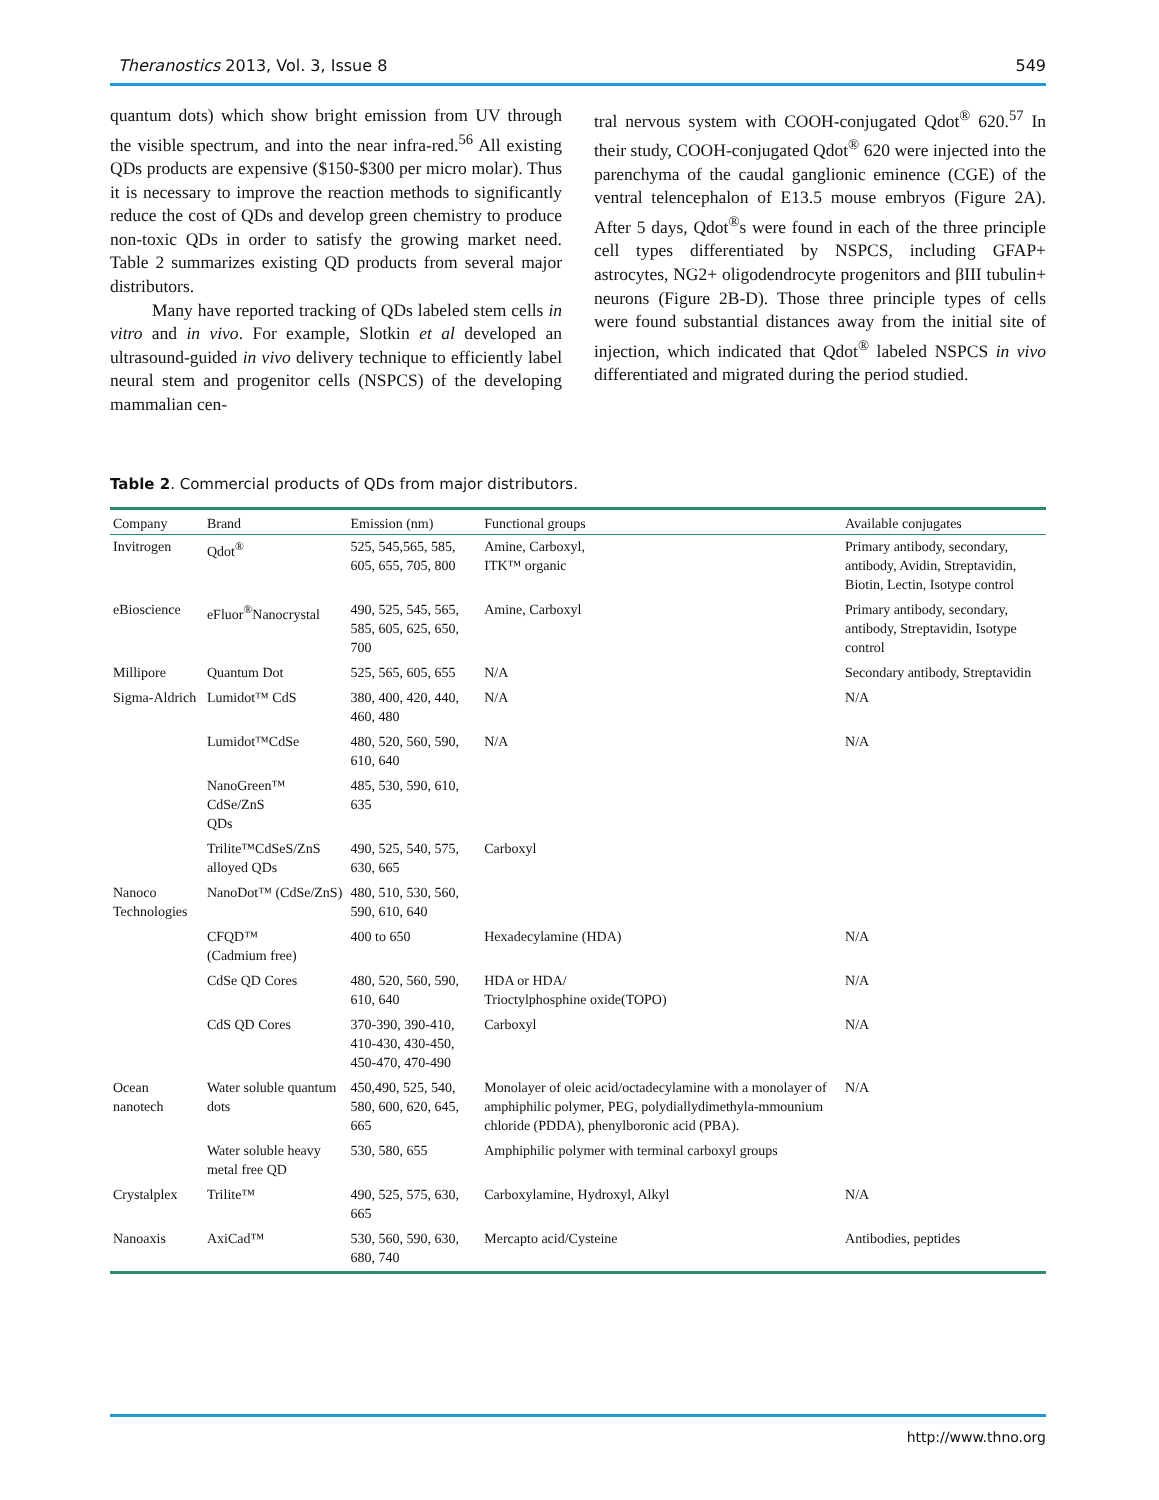Theranostics 2013, Vol. 3, Issue 8 549
quantum dots) which show bright emission from UV through the visible spectrum, and into the near infra-red.<sup>56</sup> All existing QDs products are expensive ($150-$300 per micro molar). Thus it is necessary to improve the reaction methods to significantly reduce the cost of QDs and develop green chemistry to produce non-toxic QDs in order to satisfy the growing market need. Table 2 summarizes existing QD products from several major distributors.
Many have reported tracking of QDs labeled stem cells in vitro and in vivo. For example, Slotkin et al developed an ultrasound-guided in vivo delivery technique to efficiently label neural stem and progenitor cells (NSPCS) of the developing mammalian cen-
tral nervous system with COOH-conjugated Qdot<sup>®</sup> 620.<sup>57</sup> In their study, COOH-conjugated Qdot<sup>®</sup> 620 were injected into the parenchyma of the caudal ganglionic eminence (CGE) of the ventral telencephalon of E13.5 mouse embryos (Figure 2A). After 5 days, Qdot<sup>®</sup>s were found in each of the three principle cell types differentiated by NSPCS, including GFAP+ astrocytes, NG2+ oligodendrocyte progenitors and βIII tubulin+ neurons (Figure 2B-D). Those three principle types of cells were found substantial distances away from the initial site of injection, which indicated that Qdot<sup>®</sup> labeled NSPCS in vivo differentiated and migrated during the period studied.
Table 2. Commercial products of QDs from major distributors.
| Company | Brand | Emission (nm) | Functional groups | Available conjugates |
| --- | --- | --- | --- | --- |
| Invitrogen | Qdot<sup>®</sup> | 525, 545,565, 585, 605, 655, 705, 800 | Amine, Carboxyl, ITK™ organic | Primary antibody, secondary, antibody, Avidin, Streptavidin, Biotin, Lectin, Isotype control |
| eBioscience | eFluor<sup>®</sup>Nanocrystal | 490, 525, 545, 565, 585, 605, 625, 650, 700 | Amine, Carboxyl | Primary antibody, secondary, antibody, Streptavidin, Isotype control |
| Millipore | Quantum Dot | 525, 565, 605, 655 | N/A | Secondary antibody, Streptavidin |
| Sigma-Aldrich | Lumidot™ CdS | 380, 400, 420, 440, 460, 480 | N/A | N/A |
| | Lumidot™CdSe | 480, 520, 560, 590, 610, 640 | N/A | N/A |
| | NanoGreen™ CdSe/ZnS QDs | 485, 530, 590, 610, 635 | | |
| | Trilite™CdSeS/ZnS alloyed QDs | 490, 525, 540, 575, 630, 665 | Carboxyl | |
| Nanoco Technologies | NanoDot™ (CdSe/ZnS) | 480, 510, 530, 560, 590, 610, 640 | | |
| | CFQD™ (Cadmium free) | 400 to 650 | Hexadecylamine (HDA) | N/A |
| | CdSe QD Cores | 480, 520, 560, 590, 610, 640 | HDA or HDA/ Trioctylphosphine oxide(TOPO) | N/A |
| | CdS QD Cores | 370-390, 390-410, 410-430, 430-450, 450-470, 470-490 | Carboxyl | N/A |
| Ocean nanotech | Water soluble quantum dots | 450,490, 525, 540, 580, 600, 620, 645, 665 | Monolayer of oleic acid/octadecylamine with a monolayer of amphiphilic polymer, PEG, polydiallydimethyla-mmounium chloride (PDDA), phenylboronic acid (PBA). | N/A |
| | Water soluble heavy metal free QD | 530, 580, 655 | Amphiphilic polymer with terminal carboxyl groups | |
| Crystalplex | Trilite™ | 490, 525, 575, 630, 665 | Carboxylamine, Hydroxyl, Alkyl | N/A |
| Nanoaxis | AxiCad™ | 530, 560, 590, 630, 680, 740 | Mercapto acid/Cysteine | Antibodies, peptides |
http://www.thno.org